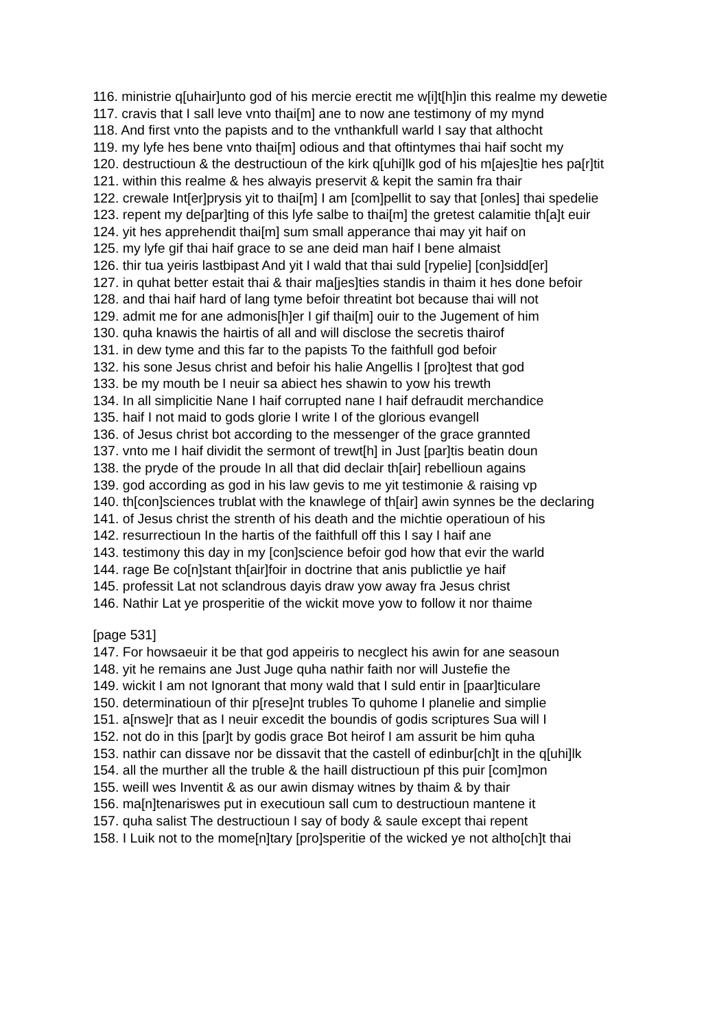116. ministrie q[uhair]unto god of his mercie erectit me w[i]t[h]in this realme my dewetie
117. cravis that I sall leve vnto thai[m] ane to now ane testimony of my mynd
118. And first vnto the papists and to the vnthankfull warld I say that althocht
119. my lyfe hes bene vnto thai[m] odious and that oftintymes thai haif socht my
120. destructioun & the destructioun of the kirk q[uhi]lk god of his m[ajes]tie hes pa[r]tit
121. within this realme & hes alwayis preservit & kepit the samin fra thair
122. crewale Int[er]prysis yit to thai[m] I am [com]pellit to say that [onles] thai spedelie
123. repent my de[par]ting of this lyfe salbe to thai[m] the gretest calamitie th[a]t euir
124. yit hes apprehendit thai[m] sum small apperance thai may yit haif on
125. my lyfe gif thai haif grace to se ane deid man haif I bene almaist
126. thir tua yeiris lastbipast And yit I wald that thai suld [rypelie] [con]sidd[er]
127. in quhat better estait thai & thair ma[jes]ties standis in thaim it hes done befoir
128. and thai haif hard of lang tyme befoir threatint bot because thai will not
129. admit me for ane admonis[h]er I gif thai[m] ouir to the Jugement of him
130. quha knawis the hairtis of all and will disclose the secretis thairof
131. in dew tyme and this far to the papists To the faithfull god befoir
132. his sone Jesus christ and befoir his halie Angellis I [pro]test that god
133. be my mouth be I neuir sa abiect hes shawin to yow his trewth
134. In all simplicitie Nane I haif corrupted nane I haif defraudit merchandice
135. haif I not maid to gods glorie I write I of the glorious evangell
136. of Jesus christ bot according to the messenger of the grace grannted
137. vnto me I haif dividit the sermont of trewt[h] in Just [par]tis beatin doun
138. the pryde of the proude In all that did declair th[air] rebellioun agains
139. god according as god in his law gevis to me yit testimonie & raising vp
140. th[con]sciences trublat with the knawlege of th[air] awin synnes be the declaring
141. of Jesus christ the strenth of his death and the michtie operatioun of his
142. resurrectioun In the hartis of the faithfull off this I say I haif ane
143. testimony this day in my [con]science befoir god how that evir the warld
144. rage Be co[n]stant th[air]foir in doctrine that anis publictlie ye haif
145. professit Lat not sclandrous dayis draw yow away fra Jesus christ
146. Nathir Lat ye prosperitie of the wickit move yow to follow it nor thaime
[page 531]
147. For howsaeuir it be that god appeiris to necglect his awin for ane seasoun
148. yit he remains ane Just Juge quha nathir faith nor will Justefie the
149. wickit I am not Ignorant that mony wald that I suld entir in [paar]ticulare
150. determinatioun of thir p[rese]nt trubles To quhome I planelie and simplie
151. a[nswe]r that as I neuir excedit the boundis of godis scriptures Sua will I
152. not do in this [par]t by godis grace Bot heirof I am assurit be him quha
153. nathir can dissave nor be dissavit that the castell of edinbur[ch]t in the q[uhi]lk
154. all the murther all the truble & the haill distructioun pf this puir [com]mon
155. weill wes Inventit & as our awin dismay witnes by thaim & by thair
156. ma[n]tenariswes put in executioun sall cum to destructioun mantene it
157. quha salist The destructioun I say of body & saule except thai repent
158. I Luik not to the mome[n]tary [pro]speritie of the wicked ye not altho[ch]t thai